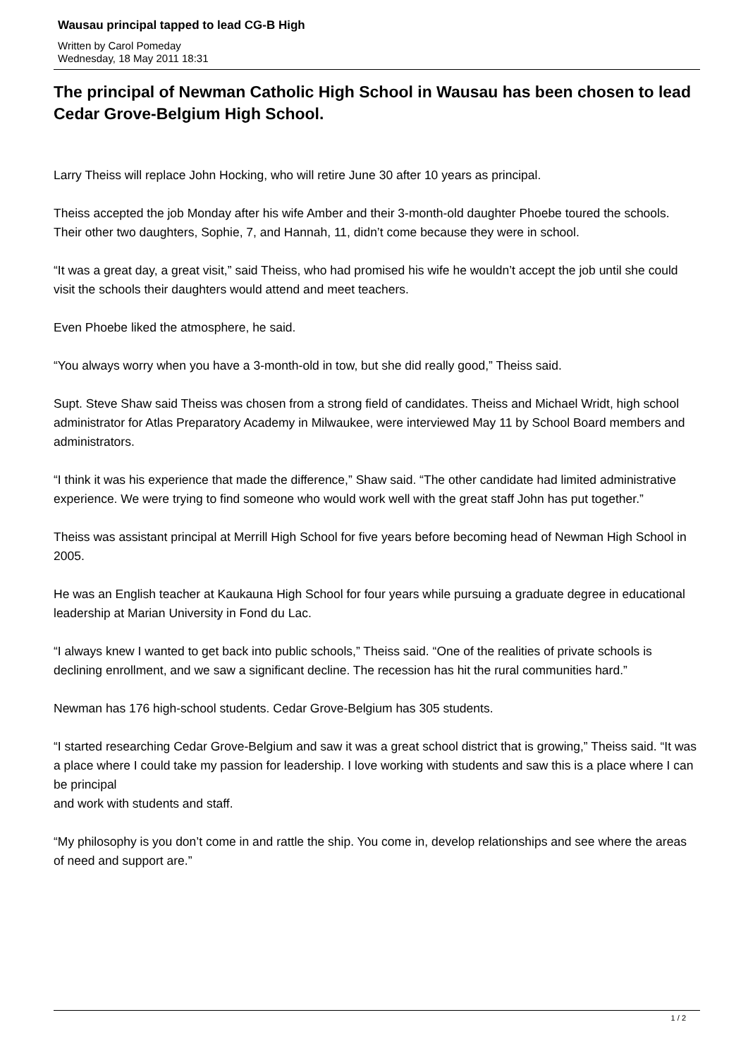Wausau principal tapped to lead CG-B High
Written by Carol Pomeday
Wednesday, 18 May 2011 18:31
The principal of Newman Catholic High School in Wausau has been chosen to lead Cedar Grove-Belgium High School.
Larry Theiss will replace John Hocking, who will retire June 30 after 10 years as principal.
Theiss accepted the job Monday after his wife Amber and their 3-month-old daughter Phoebe toured the schools. Their other two daughters, Sophie, 7, and Hannah, 11, didn’t come because they were in school.
“It was a great day, a great visit,” said Theiss, who had promised his wife he wouldn’t accept the job until she could visit the schools their daughters would attend and meet teachers.
Even Phoebe liked the atmosphere, he said.
“You always worry when you have a 3-month-old in tow, but she did really good,” Theiss said.
Supt. Steve Shaw said Theiss was chosen from a strong field of candidates. Theiss and Michael Wridt, high school administrator for Atlas Preparatory Academy in Milwaukee, were interviewed May 11 by School Board members and administrators.
“I think it was his experience that made the difference,” Shaw said. “The other candidate had limited administrative experience. We were trying to find someone who would work well with the great staff John has put together.”
Theiss was assistant principal at Merrill High School for five years before becoming head of Newman High School in 2005.
He was an English teacher at Kaukauna High School for four years while pursuing a graduate degree in educational leadership at Marian University in Fond du Lac.
“I always knew I wanted to get back into public schools,” Theiss said. “One of the realities of private schools is declining enrollment, and we saw a significant decline. The recession has hit the rural communities hard.”
Newman has 176 high-school students. Cedar Grove-Belgium has 305 students.
“I started researching Cedar Grove-Belgium and saw it was a great school district that is growing,” Theiss said. “It was a place where I could take my passion for leadership. I love working with students and saw this is a place where I can be principal
and work with students and staff.
“My philosophy is you don’t come in and rattle the ship. You come in, develop relationships and see where the areas of need and support are.”
1 / 2